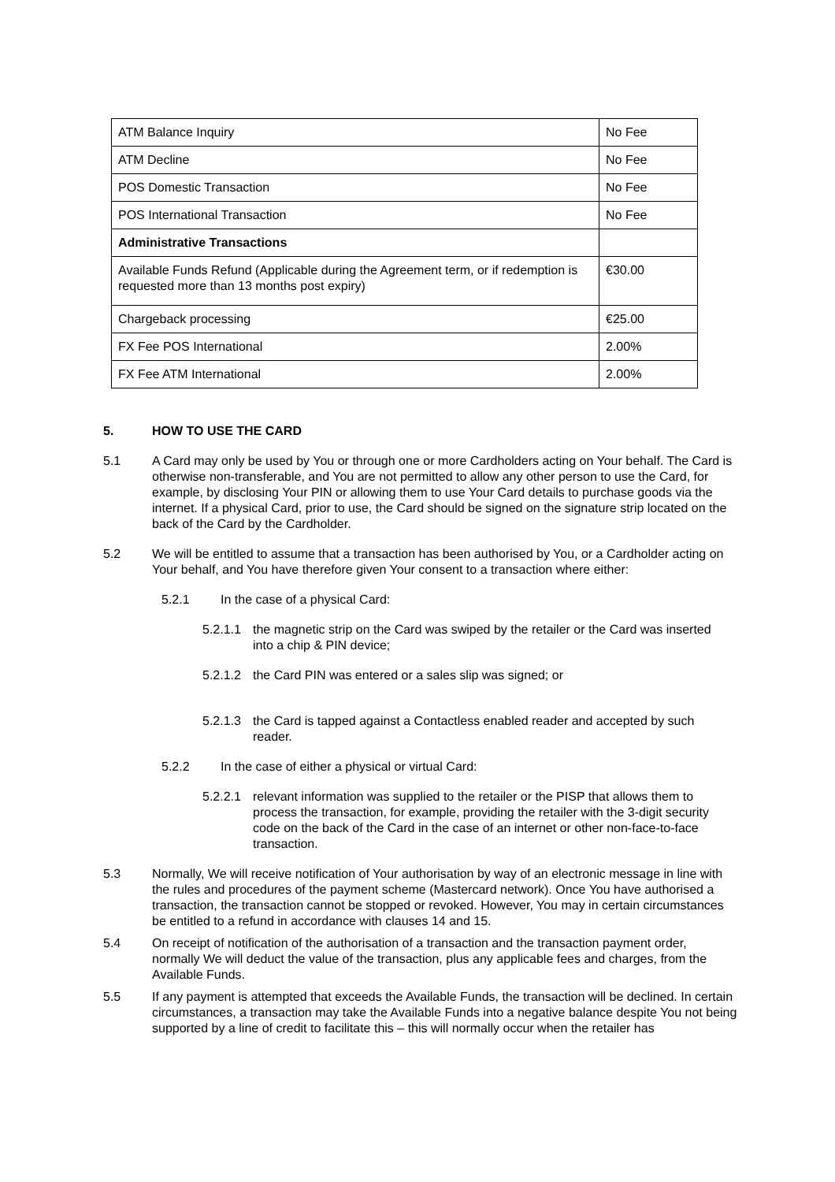| ATM Balance Inquiry | No Fee |
| ATM Decline | No Fee |
| POS Domestic Transaction | No Fee |
| POS International Transaction | No Fee |
| Administrative Transactions | |
| Available Funds Refund (Applicable during the Agreement term, or if redemption is requested more than 13 months post expiry) | €30.00 |
| Chargeback processing | €25.00 |
| FX Fee POS International | 2.00% |
| FX Fee ATM International | 2.00% |
5. HOW TO USE THE CARD
5.1 A Card may only be used by You or through one or more Cardholders acting on Your behalf. The Card is otherwise non-transferable, and You are not permitted to allow any other person to use the Card, for example, by disclosing Your PIN or allowing them to use Your Card details to purchase goods via the internet. If a physical Card, prior to use, the Card should be signed on the signature strip located on the back of the Card by the Cardholder.
5.2 We will be entitled to assume that a transaction has been authorised by You, or a Cardholder acting on Your behalf, and You have therefore given Your consent to a transaction where either:
5.2.1 In the case of a physical Card:
5.2.1.1
the magnetic strip on the Card was swiped by the retailer or the Card was inserted into a chip & PIN device;
5.2.1.2
the Card PIN was entered or a sales slip was signed; or
5.2.1.3
the Card is tapped against a Contactless enabled reader and accepted by such reader.
5.2.2 In the case of either a physical or virtual Card:
5.2.2.1
relevant information was supplied to the retailer or the PISP that allows them to process the transaction, for example, providing the retailer with the 3-digit security code on the back of the Card in the case of an internet or other non-face-to-face transaction.
5.3 Normally, We will receive notification of Your authorisation by way of an electronic message in line with the rules and procedures of the payment scheme (Mastercard network). Once You have authorised a transaction, the transaction cannot be stopped or revoked. However, You may in certain circumstances be entitled to a refund in accordance with clauses 14 and 15.
5.4 On receipt of notification of the authorisation of a transaction and the transaction payment order, normally We will deduct the value of the transaction, plus any applicable fees and charges, from the Available Funds.
5.5 If any payment is attempted that exceeds the Available Funds, the transaction will be declined. In certain circumstances, a transaction may take the Available Funds into a negative balance despite You not being supported by a line of credit to facilitate this – this will normally occur when the retailer has